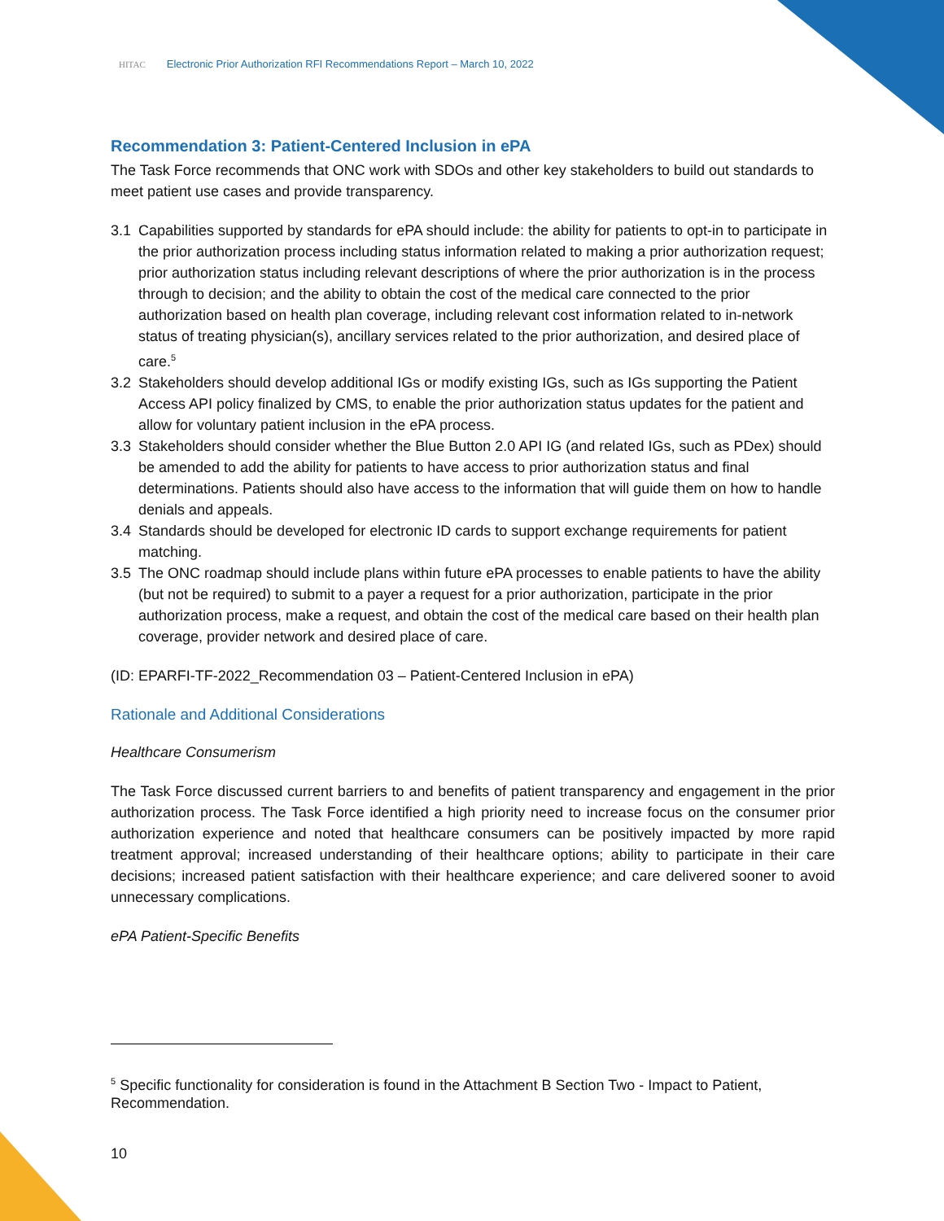HITAC Electronic Prior Authorization RFI Recommendations Report – March 10, 2022
Recommendation 3: Patient-Centered Inclusion in ePA
The Task Force recommends that ONC work with SDOs and other key stakeholders to build out standards to meet patient use cases and provide transparency.
3.1 Capabilities supported by standards for ePA should include: the ability for patients to opt-in to participate in the prior authorization process including status information related to making a prior authorization request; prior authorization status including relevant descriptions of where the prior authorization is in the process through to decision; and the ability to obtain the cost of the medical care connected to the prior authorization based on health plan coverage, including relevant cost information related to in-network status of treating physician(s), ancillary services related to the prior authorization, and desired place of care.<sup>5</sup>
3.2 Stakeholders should develop additional IGs or modify existing IGs, such as IGs supporting the Patient Access API policy finalized by CMS, to enable the prior authorization status updates for the patient and allow for voluntary patient inclusion in the ePA process.
3.3 Stakeholders should consider whether the Blue Button 2.0 API IG (and related IGs, such as PDex) should be amended to add the ability for patients to have access to prior authorization status and final determinations. Patients should also have access to the information that will guide them on how to handle denials and appeals.
3.4 Standards should be developed for electronic ID cards to support exchange requirements for patient matching.
3.5 The ONC roadmap should include plans within future ePA processes to enable patients to have the ability (but not be required) to submit to a payer a request for a prior authorization, participate in the prior authorization process, make a request, and obtain the cost of the medical care based on their health plan coverage, provider network and desired place of care.
(ID: EPARFI-TF-2022_Recommendation 03 – Patient-Centered Inclusion in ePA)
Rationale and Additional Considerations
Healthcare Consumerism
The Task Force discussed current barriers to and benefits of patient transparency and engagement in the prior authorization process. The Task Force identified a high priority need to increase focus on the consumer prior authorization experience and noted that healthcare consumers can be positively impacted by more rapid treatment approval; increased understanding of their healthcare options; ability to participate in their care decisions; increased patient satisfaction with their healthcare experience; and care delivered sooner to avoid unnecessary complications.
ePA Patient-Specific Benefits
<sup>5</sup> Specific functionality for consideration is found in the Attachment B Section Two - Impact to Patient, Recommendation.
10